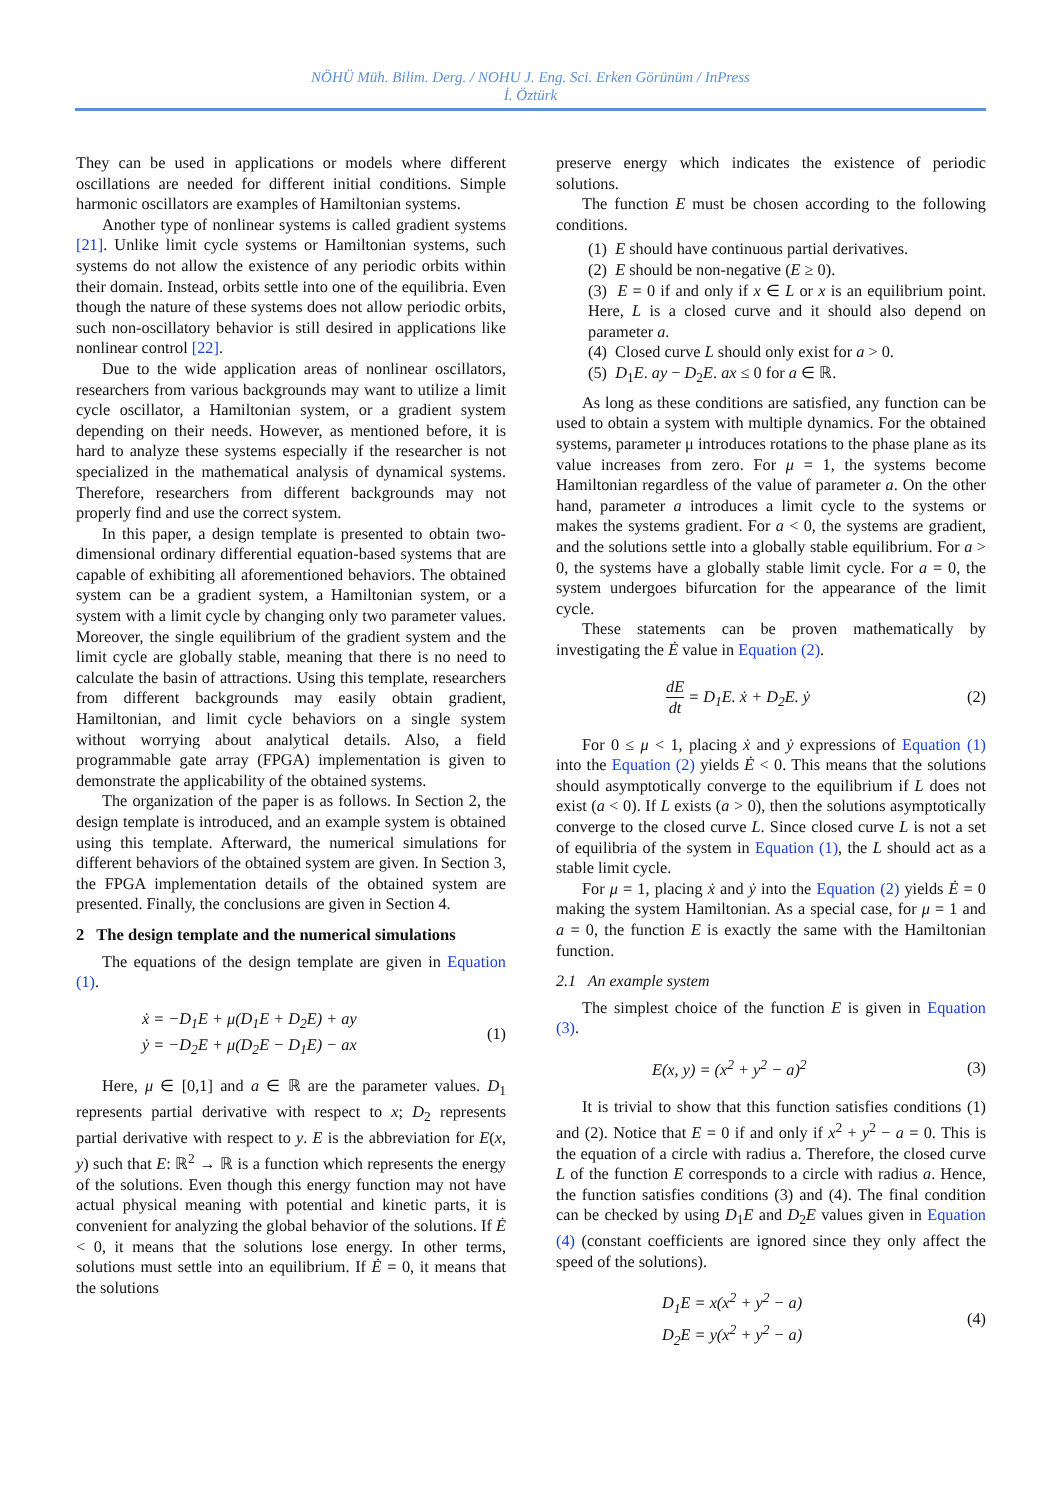NÖHÜ Müh. Bilim. Derg. / NOHU J. Eng. Sci. Erken Görünüm / InPress
İ. Öztürk
They can be used in applications or models where different oscillations are needed for different initial conditions. Simple harmonic oscillators are examples of Hamiltonian systems.
Another type of nonlinear systems is called gradient systems [21]. Unlike limit cycle systems or Hamiltonian systems, such systems do not allow the existence of any periodic orbits within their domain. Instead, orbits settle into one of the equilibria. Even though the nature of these systems does not allow periodic orbits, such non-oscillatory behavior is still desired in applications like nonlinear control [22].
Due to the wide application areas of nonlinear oscillators, researchers from various backgrounds may want to utilize a limit cycle oscillator, a Hamiltonian system, or a gradient system depending on their needs. However, as mentioned before, it is hard to analyze these systems especially if the researcher is not specialized in the mathematical analysis of dynamical systems. Therefore, researchers from different backgrounds may not properly find and use the correct system.
In this paper, a design template is presented to obtain two-dimensional ordinary differential equation-based systems that are capable of exhibiting all aforementioned behaviors. The obtained system can be a gradient system, a Hamiltonian system, or a system with a limit cycle by changing only two parameter values. Moreover, the single equilibrium of the gradient system and the limit cycle are globally stable, meaning that there is no need to calculate the basin of attractions. Using this template, researchers from different backgrounds may easily obtain gradient, Hamiltonian, and limit cycle behaviors on a single system without worrying about analytical details. Also, a field programmable gate array (FPGA) implementation is given to demonstrate the applicability of the obtained systems.
The organization of the paper is as follows. In Section 2, the design template is introduced, and an example system is obtained using this template. Afterward, the numerical simulations for different behaviors of the obtained system are given. In Section 3, the FPGA implementation details of the obtained system are presented. Finally, the conclusions are given in Section 4.
2 The design template and the numerical simulations
The equations of the design template are given in Equation (1).
ẋ = −D<sub>1</sub>E + μ(D<sub>1</sub>E + D<sub>2</sub>E) + ay
ẏ = −D<sub>2</sub>E + μ(D<sub>2</sub>E − D<sub>1</sub>E) − ax
(1)
Here, μ ∈ [0,1] and a ∈ ℝ are the parameter values. D<sub>1</sub> represents partial derivative with respect to x; D<sub>2</sub> represents partial derivative with respect to y. E is the abbreviation for E(x, y) such that E: ℝ<sup>2</sup> → ℝ is a function which represents the energy of the solutions. Even though this energy function may not have actual physical meaning with potential and kinetic parts, it is convenient for analyzing the global behavior of the solutions. If Ė < 0, it means that the solutions lose energy. In other terms, solutions must settle into an equilibrium. If Ė = 0, it means that the solutions
preserve energy which indicates the existence of periodic solutions.
The function E must be chosen according to the following conditions.
(1) E should have continuous partial derivatives.
(2) E should be non-negative (E ≥ 0).
(3) E = 0 if and only if x ∈ L or x is an equilibrium point. Here, L is a closed curve and it should also depend on parameter a.
(4) Closed curve L should only exist for a > 0.
(5) D<sub>1</sub>E. ay − D<sub>2</sub>E. ax ≤ 0 for a ∈ ℝ.
As long as these conditions are satisfied, any function can be used to obtain a system with multiple dynamics. For the obtained systems, parameter μ introduces rotations to the phase plane as its value increases from zero. For μ = 1, the systems become Hamiltonian regardless of the value of parameter a. On the other hand, parameter a introduces a limit cycle to the systems or makes the systems gradient. For a < 0, the systems are gradient, and the solutions settle into a globally stable equilibrium. For a > 0, the systems have a globally stable limit cycle. For a = 0, the system undergoes bifurcation for the appearance of the limit cycle.
These statements can be proven mathematically by investigating the Ė value in Equation (2).
dE dt = D<sub>1</sub>E. ẋ + D<sub>2</sub>E. ẏ (2)
For 0 ≤ μ < 1, placing ẋ and ẏ expressions of Equation (1) into the Equation (2) yields Ė < 0. This means that the solutions should asymptotically converge to the equilibrium if L does not exist (a < 0). If L exists (a > 0), then the solutions asymptotically converge to the closed curve L. Since closed curve L is not a set of equilibria of the system in Equation (1), the L should act as a stable limit cycle.
For μ = 1, placing ẋ and ẏ into the Equation (2) yields Ė = 0 making the system Hamiltonian. As a special case, for μ = 1 and a = 0, the function E is exactly the same with the Hamiltonian function.
2.1 An example system
The simplest choice of the function E is given in Equation (3).
E(x, y) = (x<sup>2</sup> + y<sup>2</sup> − a)<sup>2</sup> (3)
It is trivial to show that this function satisfies conditions (1) and (2). Notice that E = 0 if and only if x<sup>2</sup> + y<sup>2</sup> − a = 0. This is the equation of a circle with radius a. Therefore, the closed curve L of the function E corresponds to a circle with radius a. Hence, the function satisfies conditions (3) and (4). The final condition can be checked by using D<sub>1</sub>E and D<sub>2</sub>E values given in Equation (4) (constant coefficients are ignored since they only affect the speed of the solutions).
D<sub>1</sub>E = x(x<sup>2</sup> + y<sup>2</sup> − a)
D<sub>2</sub>E = y(x<sup>2</sup> + y<sup>2</sup> − a)
(4)